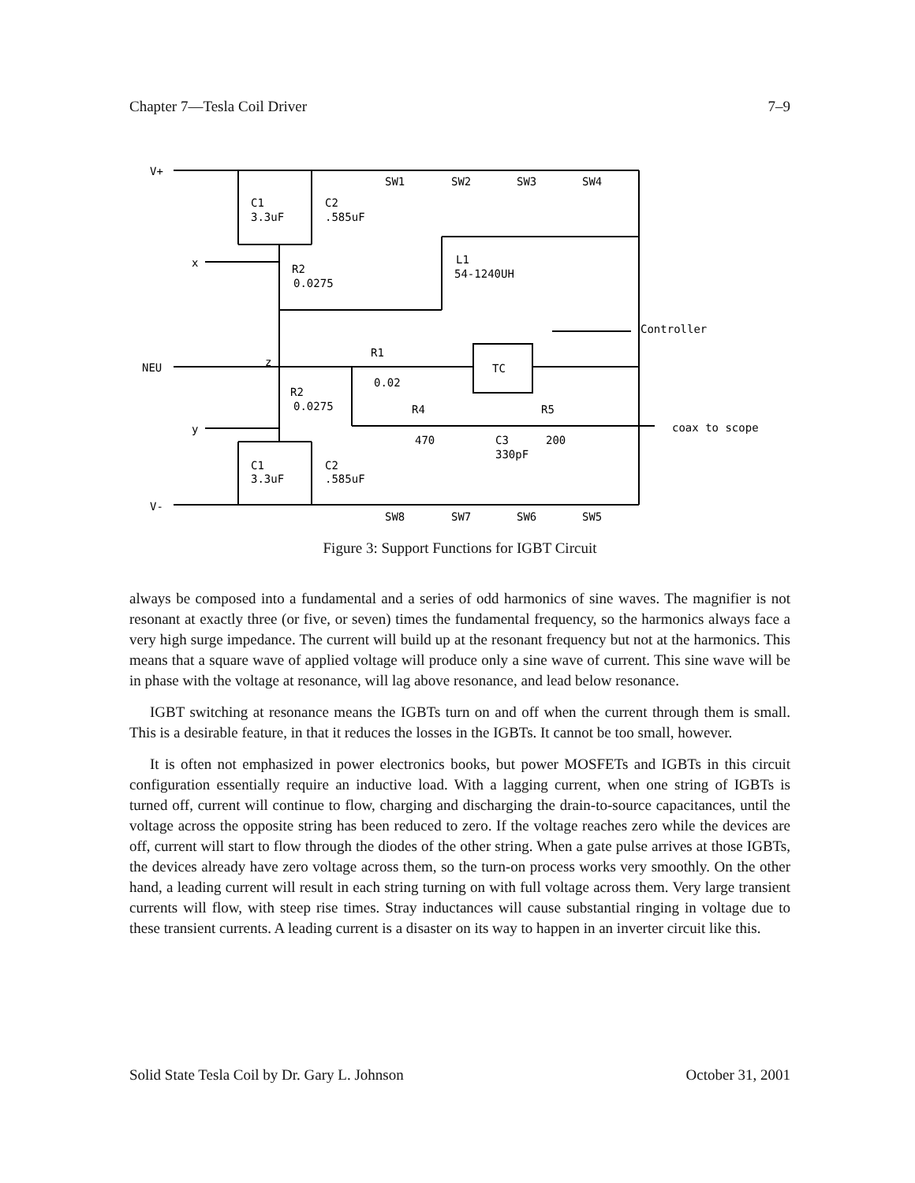Chapter 7—Tesla Coil Driver 7–9
V+
x
NEU
y
V-
SW1
SW2
SW3
SW4
SW8
SW7
SW6
SW5
C1
3.3uF
C2
.585uF
R2
0.0275
L1
54-1240UH
Controller
z
R1
0.02
TC
R2
0.0275
R4
470
R5
200
C3
330pF
coax to scope
C1
3.3uF
C2
.585uF
Figure 3: Support Functions for IGBT Circuit
always be composed into a fundamental and a series of odd harmonics of sine waves. The magnifier is not resonant at exactly three (or five, or seven) times the fundamental frequency, so the harmonics always face a very high surge impedance. The current will build up at the resonant frequency but not at the harmonics. This means that a square wave of applied voltage will produce only a sine wave of current. This sine wave will be in phase with the voltage at resonance, will lag above resonance, and lead below resonance.
IGBT switching at resonance means the IGBTs turn on and off when the current through them is small. This is a desirable feature, in that it reduces the losses in the IGBTs. It cannot be too small, however.
It is often not emphasized in power electronics books, but power MOSFETs and IGBTs in this circuit configuration essentially require an inductive load. With a lagging current, when one string of IGBTs is turned off, current will continue to flow, charging and discharging the drain-to-source capacitances, until the voltage across the opposite string has been reduced to zero. If the voltage reaches zero while the devices are off, current will start to flow through the diodes of the other string. When a gate pulse arrives at those IGBTs, the devices already have zero voltage across them, so the turn-on process works very smoothly. On the other hand, a leading current will result in each string turning on with full voltage across them. Very large transient currents will flow, with steep rise times. Stray inductances will cause substantial ringing in voltage due to these transient currents. A leading current is a disaster on its way to happen in an inverter circuit like this.
Solid State Tesla Coil by Dr. Gary L. Johnson October 31, 2001